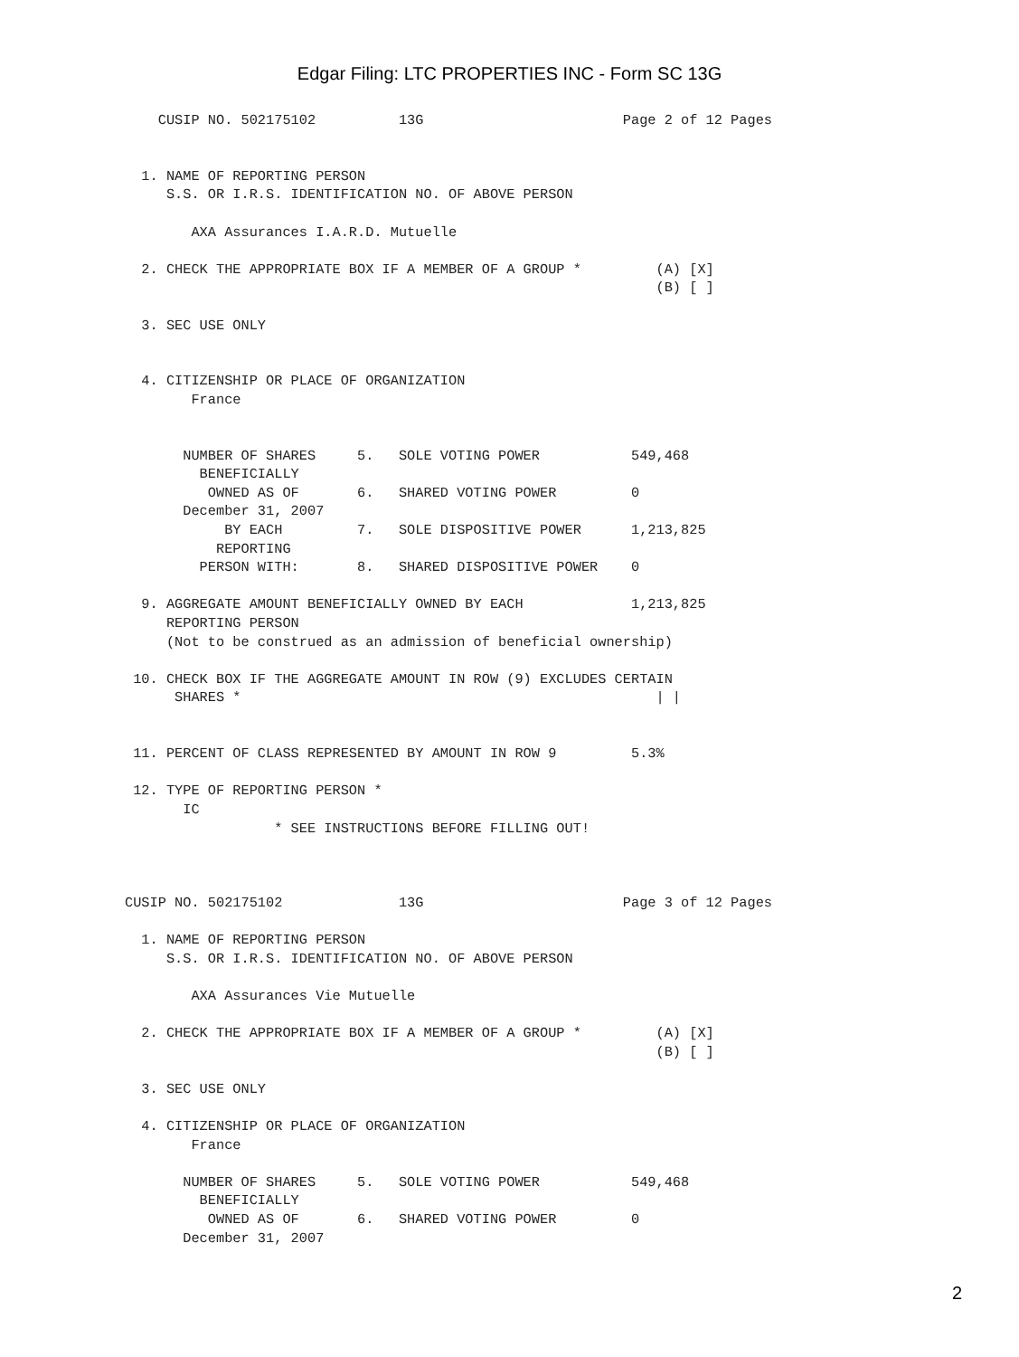Edgar Filing: LTC PROPERTIES INC - Form SC 13G
    CUSIP NO. 502175102          13G                        Page 2 of 12 Pages


  1. NAME OF REPORTING PERSON
     S.S. OR I.R.S. IDENTIFICATION NO. OF ABOVE PERSON

        AXA Assurances I.A.R.D. Mutuelle

  2. CHECK THE APPROPRIATE BOX IF A MEMBER OF A GROUP *         (A) [X]
                                                                (B) [ ]

  3. SEC USE ONLY


  4. CITIZENSHIP OR PLACE OF ORGANIZATION
        France


       NUMBER OF SHARES     5.   SOLE VOTING POWER           549,468
         BENEFICIALLY
          OWNED AS OF       6.   SHARED VOTING POWER         0
       December 31, 2007
            BY EACH         7.   SOLE DISPOSITIVE POWER      1,213,825
           REPORTING
         PERSON WITH:       8.   SHARED DISPOSITIVE POWER    0

  9. AGGREGATE AMOUNT BENEFICIALLY OWNED BY EACH             1,213,825
     REPORTING PERSON
     (Not to be construed as an admission of beneficial ownership)

 10. CHECK BOX IF THE AGGREGATE AMOUNT IN ROW (9) EXCLUDES CERTAIN
      SHARES *                                                  | |


 11. PERCENT OF CLASS REPRESENTED BY AMOUNT IN ROW 9         5.3%

 12. TYPE OF REPORTING PERSON *
       IC
                  * SEE INSTRUCTIONS BEFORE FILLING OUT!



CUSIP NO. 502175102              13G                        Page 3 of 12 Pages

  1. NAME OF REPORTING PERSON
     S.S. OR I.R.S. IDENTIFICATION NO. OF ABOVE PERSON

        AXA Assurances Vie Mutuelle

  2. CHECK THE APPROPRIATE BOX IF A MEMBER OF A GROUP *         (A) [X]
                                                                (B) [ ]

  3. SEC USE ONLY

  4. CITIZENSHIP OR PLACE OF ORGANIZATION
        France

       NUMBER OF SHARES     5.   SOLE VOTING POWER           549,468
         BENEFICIALLY
          OWNED AS OF       6.   SHARED VOTING POWER         0
       December 31, 2007
2